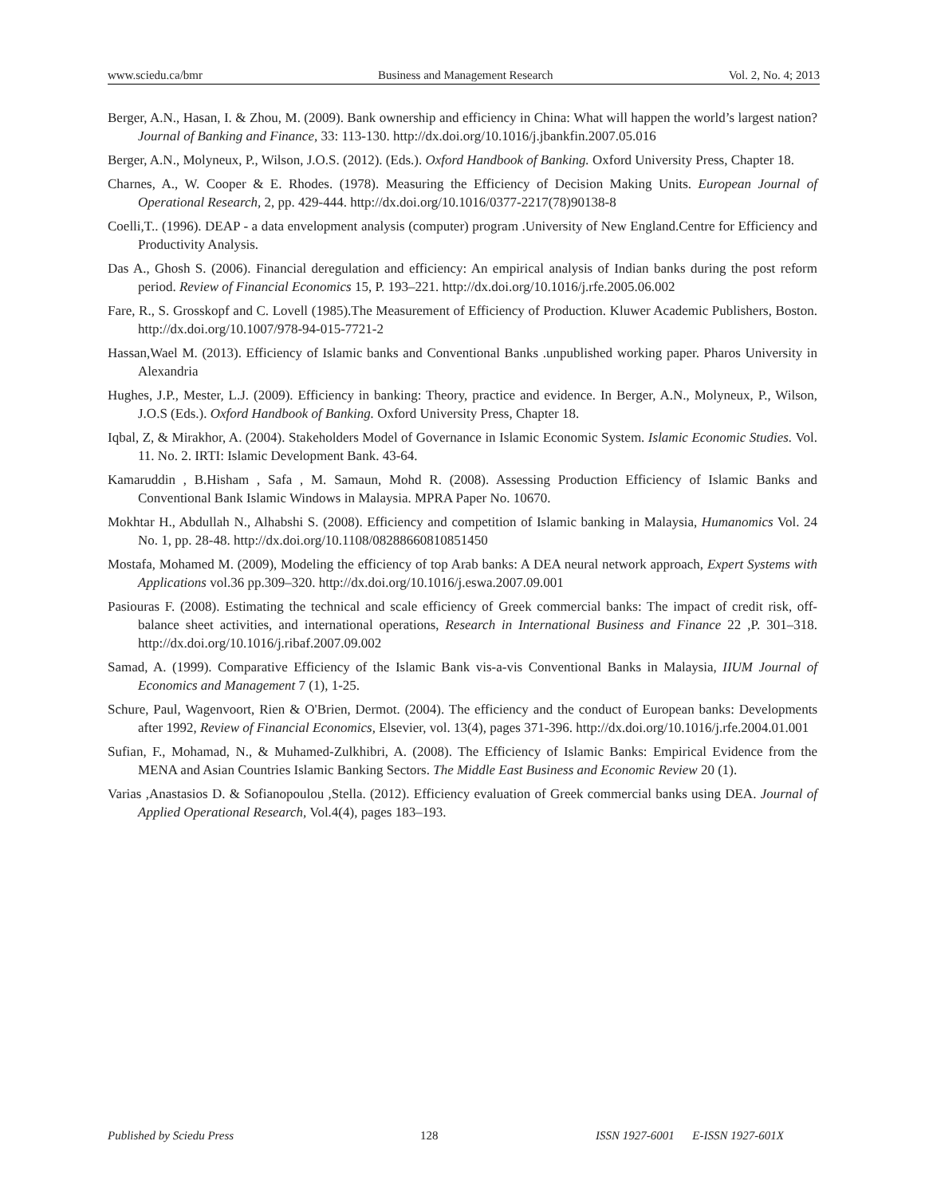www.sciedu.ca/bmr Business and Management Research Vol. 2, No. 4; 2013
Berger, A.N., Hasan, I. & Zhou, M. (2009). Bank ownership and efficiency in China: What will happen the world’s largest nation? Journal of Banking and Finance, 33: 113-130. http://dx.doi.org/10.1016/j.jbankfin.2007.05.016
Berger, A.N., Molyneux, P., Wilson, J.O.S. (2012). (Eds.). Oxford Handbook of Banking. Oxford University Press, Chapter 18.
Charnes, A., W. Cooper & E. Rhodes. (1978). Measuring the Efficiency of Decision Making Units. European Journal of Operational Research, 2, pp. 429-444. http://dx.doi.org/10.1016/0377-2217(78)90138-8
Coelli,T.. (1996). DEAP - a data envelopment analysis (computer) program .University of New England.Centre for Efficiency and Productivity Analysis.
Das A., Ghosh S. (2006). Financial deregulation and efficiency: An empirical analysis of Indian banks during the post reform period. Review of Financial Economics 15, P. 193–221. http://dx.doi.org/10.1016/j.rfe.2005.06.002
Fare, R., S. Grosskopf and C. Lovell (1985).The Measurement of Efficiency of Production. Kluwer Academic Publishers, Boston. http://dx.doi.org/10.1007/978-94-015-7721-2
Hassan,Wael M. (2013). Efficiency of Islamic banks and Conventional Banks .unpublished working paper. Pharos University in Alexandria
Hughes, J.P., Mester, L.J. (2009). Efficiency in banking: Theory, practice and evidence. In Berger, A.N., Molyneux, P., Wilson, J.O.S (Eds.). Oxford Handbook of Banking. Oxford University Press, Chapter 18.
Iqbal, Z, & Mirakhor, A. (2004). Stakeholders Model of Governance in Islamic Economic System. Islamic Economic Studies. Vol. 11. No. 2. IRTI: Islamic Development Bank. 43-64.
Kamaruddin , B.Hisham , Safa , M. Samaun, Mohd R. (2008). Assessing Production Efficiency of Islamic Banks and Conventional Bank Islamic Windows in Malaysia. MPRA Paper No. 10670.
Mokhtar H., Abdullah N., Alhabshi S. (2008). Efficiency and competition of Islamic banking in Malaysia, Humanomics Vol. 24 No. 1, pp. 28-48. http://dx.doi.org/10.1108/08288660810851450
Mostafa, Mohamed M. (2009), Modeling the efficiency of top Arab banks: A DEA neural network approach, Expert Systems with Applications vol.36 pp.309–320. http://dx.doi.org/10.1016/j.eswa.2007.09.001
Pasiouras F. (2008). Estimating the technical and scale efficiency of Greek commercial banks: The impact of credit risk, off-balance sheet activities, and international operations, Research in International Business and Finance 22 ,P. 301–318. http://dx.doi.org/10.1016/j.ribaf.2007.09.002
Samad, A. (1999). Comparative Efficiency of the Islamic Bank vis-a-vis Conventional Banks in Malaysia, IIUM Journal of Economics and Management 7 (1), 1-25.
Schure, Paul, Wagenvoort, Rien & O'Brien, Dermot. (2004). The efficiency and the conduct of European banks: Developments after 1992, Review of Financial Economics, Elsevier, vol. 13(4), pages 371-396. http://dx.doi.org/10.1016/j.rfe.2004.01.001
Sufian, F., Mohamad, N., & Muhamed-Zulkhibri, A. (2008). The Efficiency of Islamic Banks: Empirical Evidence from the MENA and Asian Countries Islamic Banking Sectors. The Middle East Business and Economic Review 20 (1).
Varias ,Anastasios D. & Sofianopoulou ,Stella. (2012). Efficiency evaluation of Greek commercial banks using DEA. Journal of Applied Operational Research, Vol.4(4), pages 183–193.
Published by Sciedu Press 128 ISSN 1927-6001 E-ISSN 1927-601X